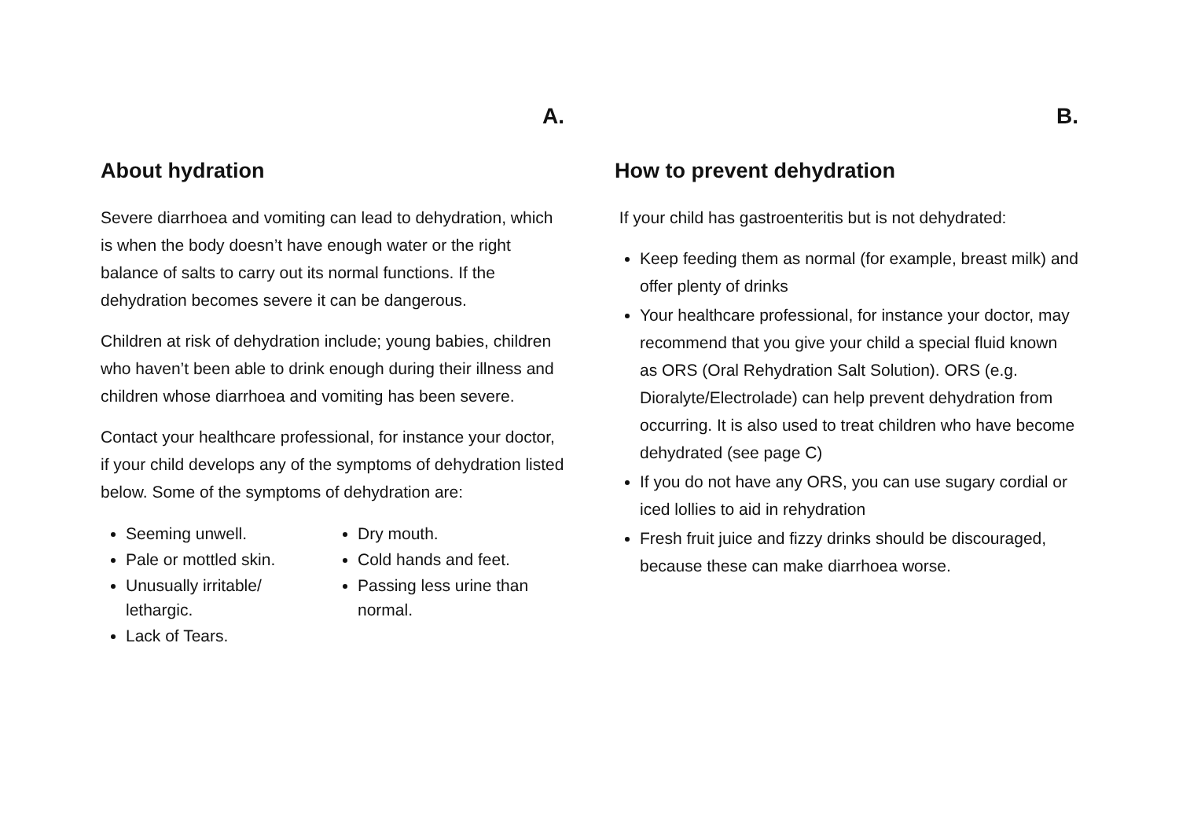A.
About hydration
Severe diarrhoea and vomiting can lead to dehydration, which is when the body doesn’t have enough water or the right balance of salts to carry out its normal functions. If the dehydration becomes severe it can be dangerous.
Children at risk of dehydration include; young babies, children who haven’t been able to drink enough during their illness and children whose diarrhoea and vomiting has been severe.
Contact your healthcare professional, for instance your doctor, if your child develops any of the symptoms of dehydration listed below. Some of the symptoms of dehydration are:
Seeming unwell.
Pale or mottled skin.
Unusually irritable/ lethargic.
Lack of Tears.
Dry mouth.
Cold hands and feet.
Passing less urine than normal.
B.
How to prevent dehydration
If your child has gastroenteritis but is not dehydrated:
Keep feeding them as normal (for example, breast milk) and offer plenty of drinks
Your healthcare professional, for instance your doctor, may recommend that you give your child a special fluid known as ORS (Oral Rehydration Salt Solution). ORS (e.g. Dioralyte/Electrolade) can help prevent dehydration from occurring. It is also used to treat children who have become dehydrated (see page C)
If you do not have any ORS, you can use sugary cordial or iced lollies to aid in rehydration
Fresh fruit juice and fizzy drinks should be discouraged, because these can make diarrhoea worse.